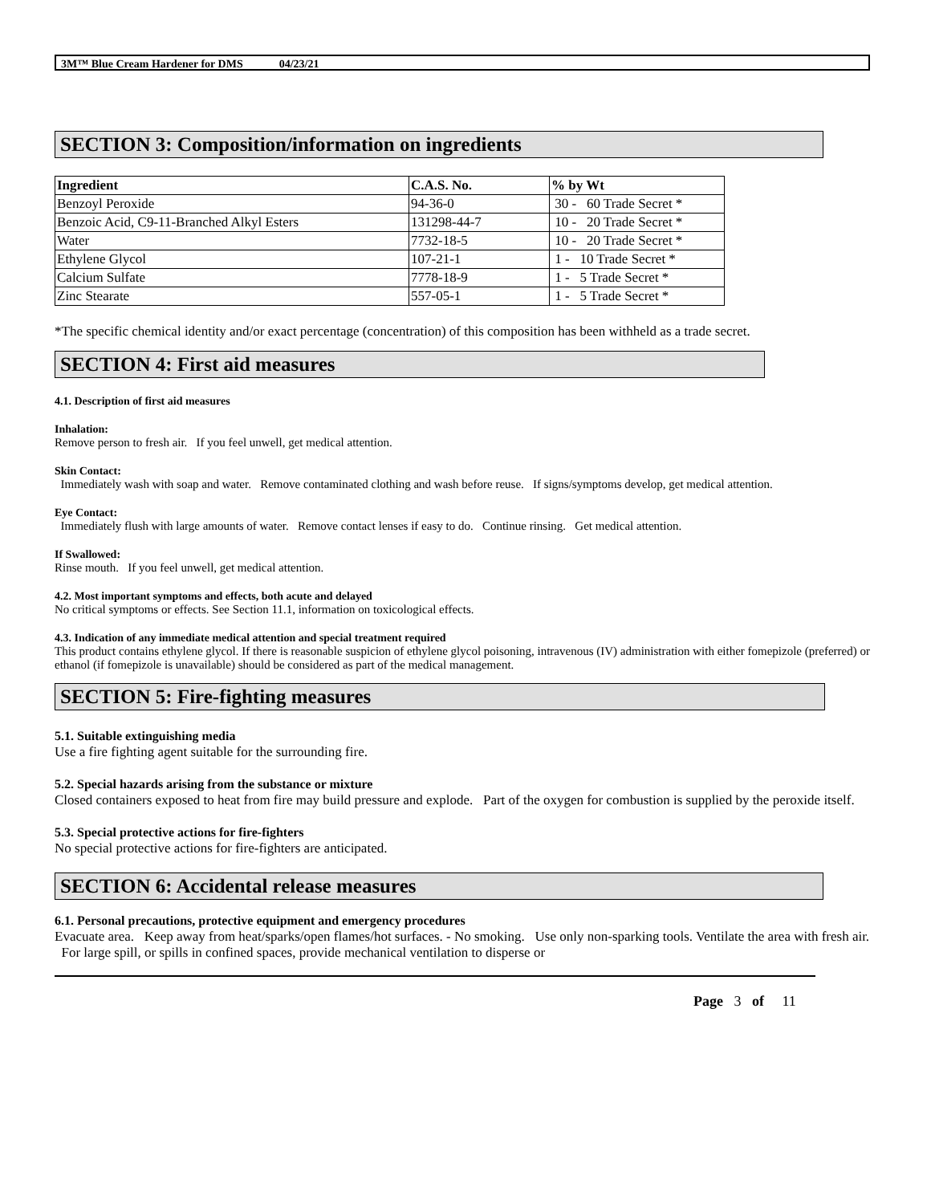3M™ Blue Cream Hardener for DMS 04/23/21
SECTION 3: Composition/information on ingredients
| Ingredient | C.A.S. No. | % by Wt |
| --- | --- | --- |
| Benzoyl Peroxide | 94-36-0 | 30 - 60 Trade Secret * |
| Benzoic Acid, C9-11-Branched Alkyl Esters | 131298-44-7 | 10 - 20 Trade Secret * |
| Water | 7732-18-5 | 10 - 20 Trade Secret * |
| Ethylene Glycol | 107-21-1 | 1 - 10 Trade Secret * |
| Calcium Sulfate | 7778-18-9 | 1 - 5 Trade Secret * |
| Zinc Stearate | 557-05-1 | 1 - 5 Trade Secret * |
*The specific chemical identity and/or exact percentage (concentration) of this composition has been withheld as a trade secret.
SECTION 4: First aid measures
4.1. Description of first aid measures
Inhalation:
Remove person to fresh air. If you feel unwell, get medical attention.
Skin Contact:
Immediately wash with soap and water. Remove contaminated clothing and wash before reuse. If signs/symptoms develop, get medical attention.
Eye Contact:
Immediately flush with large amounts of water. Remove contact lenses if easy to do. Continue rinsing. Get medical attention.
If Swallowed:
Rinse mouth. If you feel unwell, get medical attention.
4.2. Most important symptoms and effects, both acute and delayed
No critical symptoms or effects. See Section 11.1, information on toxicological effects.
4.3. Indication of any immediate medical attention and special treatment required
This product contains ethylene glycol. If there is reasonable suspicion of ethylene glycol poisoning, intravenous (IV) administration with either fomepizole (preferred) or ethanol (if fomepizole is unavailable) should be considered as part of the medical management.
SECTION 5: Fire-fighting measures
5.1. Suitable extinguishing media
Use a fire fighting agent suitable for the surrounding fire.
5.2. Special hazards arising from the substance or mixture
Closed containers exposed to heat from fire may build pressure and explode. Part of the oxygen for combustion is supplied by the peroxide itself.
5.3. Special protective actions for fire-fighters
No special protective actions for fire-fighters are anticipated.
SECTION 6: Accidental release measures
6.1. Personal precautions, protective equipment and emergency procedures
Evacuate area. Keep away from heat/sparks/open flames/hot surfaces. - No smoking. Use only non-sparking tools. Ventilate the area with fresh air. For large spill, or spills in confined spaces, provide mechanical ventilation to disperse or
Page 3 of 11